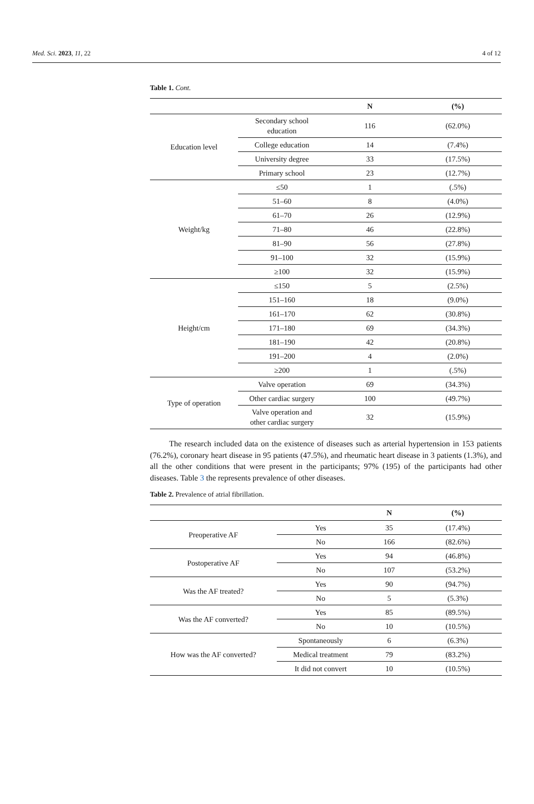Med. Sci. 2023, 11, 22 4 of 12
Table 1. Cont.
| | | N | (%) |
| --- | --- | --- | --- |
| Education level | Secondary school education | 116 | (62.0%) |
| | College education | 14 | (7.4%) |
| | University degree | 33 | (17.5%) |
| | Primary school | 23 | (12.7%) |
| Weight/kg | ≤50 | 1 | (.5%) |
| | 51–60 | 8 | (4.0%) |
| | 61–70 | 26 | (12.9%) |
| | 71–80 | 46 | (22.8%) |
| | 81–90 | 56 | (27.8%) |
| | 91–100 | 32 | (15.9%) |
| | ≥100 | 32 | (15.9%) |
| Height/cm | ≤150 | 5 | (2.5%) |
| | 151–160 | 18 | (9.0%) |
| | 161–170 | 62 | (30.8%) |
| | 171–180 | 69 | (34.3%) |
| | 181–190 | 42 | (20.8%) |
| | 191–200 | 4 | (2.0%) |
| | ≥200 | 1 | (.5%) |
| Type of operation | Valve operation | 69 | (34.3%) |
| | Other cardiac surgery | 100 | (49.7%) |
| | Valve operation and other cardiac surgery | 32 | (15.9%) |
The research included data on the existence of diseases such as arterial hypertension in 153 patients (76.2%), coronary heart disease in 95 patients (47.5%), and rheumatic heart disease in 3 patients (1.3%), and all the other conditions that were present in the participants; 97% (195) of the participants had other diseases. Table 3 the represents prevalence of other diseases.
Table 2. Prevalence of atrial fibrillation.
| | | N | (%) |
| --- | --- | --- | --- |
| Preoperative AF | Yes | 35 | (17.4%) |
| | No | 166 | (82.6%) |
| Postoperative AF | Yes | 94 | (46.8%) |
| | No | 107 | (53.2%) |
| Was the AF treated? | Yes | 90 | (94.7%) |
| | No | 5 | (5.3%) |
| Was the AF converted? | Yes | 85 | (89.5%) |
| | No | 10 | (10.5%) |
| How was the AF converted? | Spontaneously | 6 | (6.3%) |
| | Medical treatment | 79 | (83.2%) |
| | It did not convert | 10 | (10.5%) |